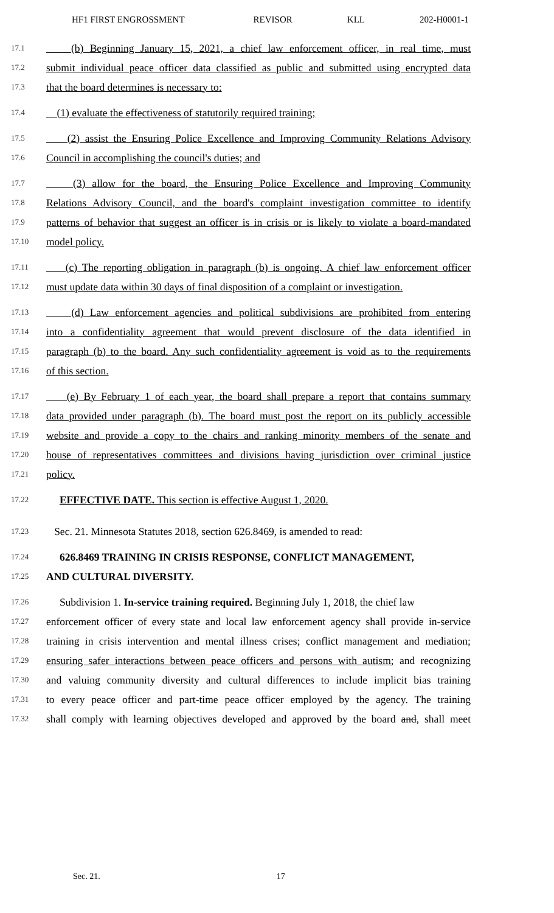HF1 FIRST ENGROSSMENT REVISOR KLL 202-H0001-1
17.1 (b) Beginning January 15, 2021, a chief law enforcement officer, in real time, must
17.2 submit individual peace officer data classified as public and submitted using encrypted data
17.3 that the board determines is necessary to:
17.4 (1) evaluate the effectiveness of statutorily required training;
17.5 (2) assist the Ensuring Police Excellence and Improving Community Relations Advisory
17.6 Council in accomplishing the council's duties; and
17.7 (3) allow for the board, the Ensuring Police Excellence and Improving Community
17.8 Relations Advisory Council, and the board's complaint investigation committee to identify
17.9 patterns of behavior that suggest an officer is in crisis or is likely to violate a board-mandated
17.10 model policy.
17.11 (c) The reporting obligation in paragraph (b) is ongoing. A chief law enforcement officer
17.12 must update data within 30 days of final disposition of a complaint or investigation.
17.13 (d) Law enforcement agencies and political subdivisions are prohibited from entering
17.14 into a confidentiality agreement that would prevent disclosure of the data identified in
17.15 paragraph (b) to the board. Any such confidentiality agreement is void as to the requirements
17.16 of this section.
17.17 (e) By February 1 of each year, the board shall prepare a report that contains summary
17.18 data provided under paragraph (b). The board must post the report on its publicly accessible
17.19 website and provide a copy to the chairs and ranking minority members of the senate and
17.20 house of representatives committees and divisions having jurisdiction over criminal justice
17.21 policy.
17.22 EFFECTIVE DATE. This section is effective August 1, 2020.
17.23 Sec. 21. Minnesota Statutes 2018, section 626.8469, is amended to read:
17.24 626.8469 TRAINING IN CRISIS RESPONSE, CONFLICT MANAGEMENT,
17.25 AND CULTURAL DIVERSITY.
17.26 Subdivision 1. In-service training required. Beginning July 1, 2018, the chief law
17.27 enforcement officer of every state and local law enforcement agency shall provide in-service
17.28 training in crisis intervention and mental illness crises; conflict management and mediation;
17.29 ensuring safer interactions between peace officers and persons with autism; and recognizing
17.30 and valuing community diversity and cultural differences to include implicit bias training
17.31 to every peace officer and part-time peace officer employed by the agency. The training
17.32 shall comply with learning objectives developed and approved by the board and, shall meet
Sec. 21. 17